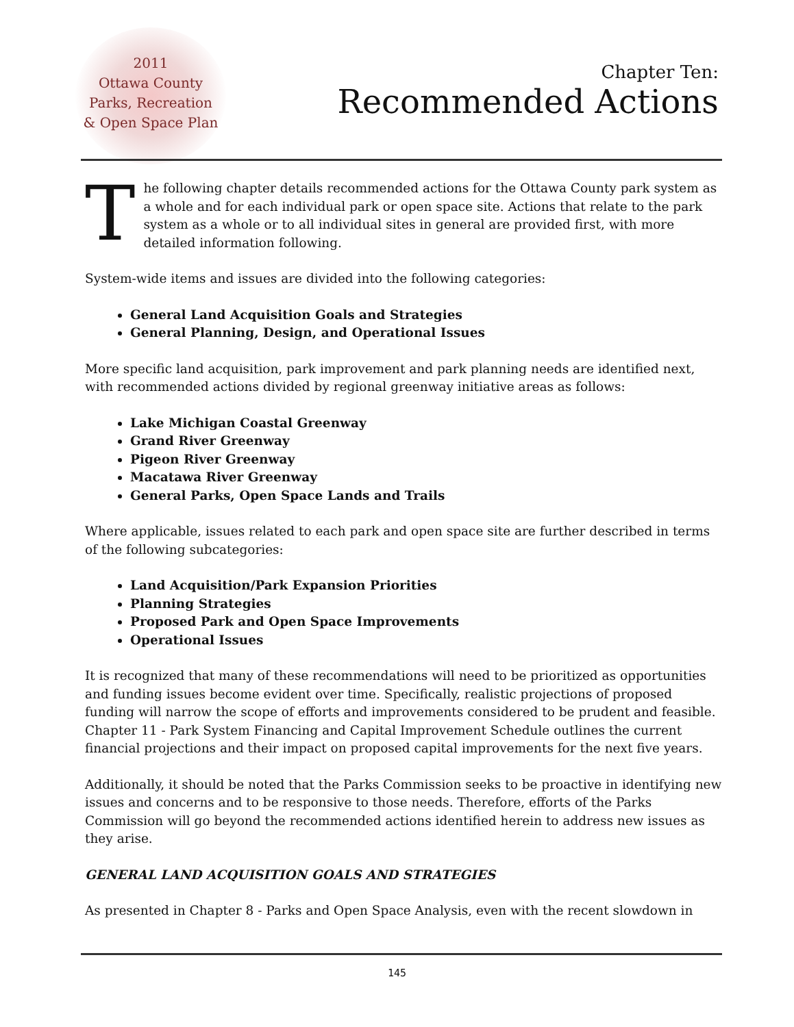2011
Ottawa County
Parks, Recreation
& Open Space Plan
Chapter Ten:
Recommended Actions
The following chapter details recommended actions for the Ottawa County park system as a whole and for each individual park or open space site. Actions that relate to the park system as a whole or to all individual sites in general are provided first, with more detailed information following.
System-wide items and issues are divided into the following categories:
General Land Acquisition Goals and Strategies
General Planning, Design, and Operational Issues
More specific land acquisition, park improvement and park planning needs are identified next, with recommended actions divided by regional greenway initiative areas as follows:
Lake Michigan Coastal Greenway
Grand River Greenway
Pigeon River Greenway
Macatawa River Greenway
General Parks, Open Space Lands and Trails
Where applicable, issues related to each park and open space site are further described in terms of the following subcategories:
Land Acquisition/Park Expansion Priorities
Planning Strategies
Proposed Park and Open Space Improvements
Operational Issues
It is recognized that many of these recommendations will need to be prioritized as opportunities and funding issues become evident over time. Specifically, realistic projections of proposed funding will narrow the scope of efforts and improvements considered to be prudent and feasible. Chapter 11 - Park System Financing and Capital Improvement Schedule outlines the current financial projections and their impact on proposed capital improvements for the next five years.
Additionally, it should be noted that the Parks Commission seeks to be proactive in identifying new issues and concerns and to be responsive to those needs. Therefore, efforts of the Parks Commission will go beyond the recommended actions identified herein to address new issues as they arise.
GENERAL LAND ACQUISITION GOALS AND STRATEGIES
As presented in Chapter 8 - Parks and Open Space Analysis, even with the recent slowdown in
145